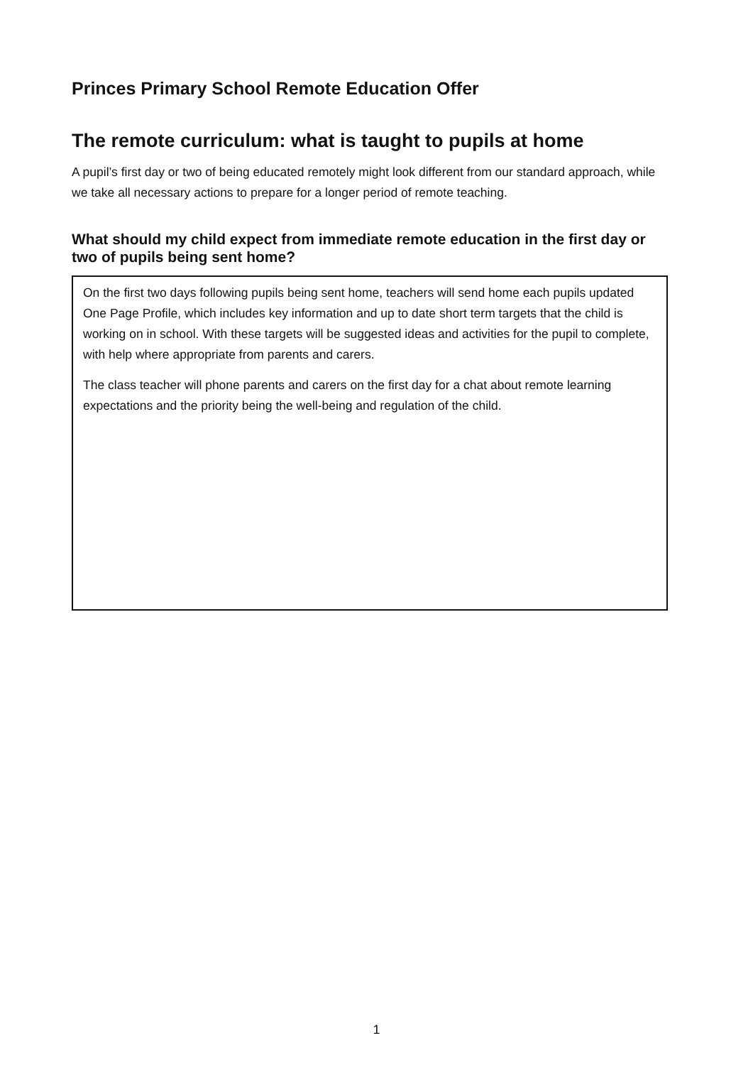Princes Primary School Remote Education Offer
The remote curriculum: what is taught to pupils at home
A pupil’s first day or two of being educated remotely might look different from our standard approach, while we take all necessary actions to prepare for a longer period of remote teaching.
What should my child expect from immediate remote education in the first day or two of pupils being sent home?
On the first two days following pupils being sent home, teachers will send home each pupils updated One Page Profile, which includes key information and up to date short term targets that the child is working on in school. With these targets will be suggested ideas and activities for the pupil to complete, with help where appropriate from parents and carers.
The class teacher will phone parents and carers on the first day for a chat about remote learning expectations and the priority being the well-being and regulation of the child.
1